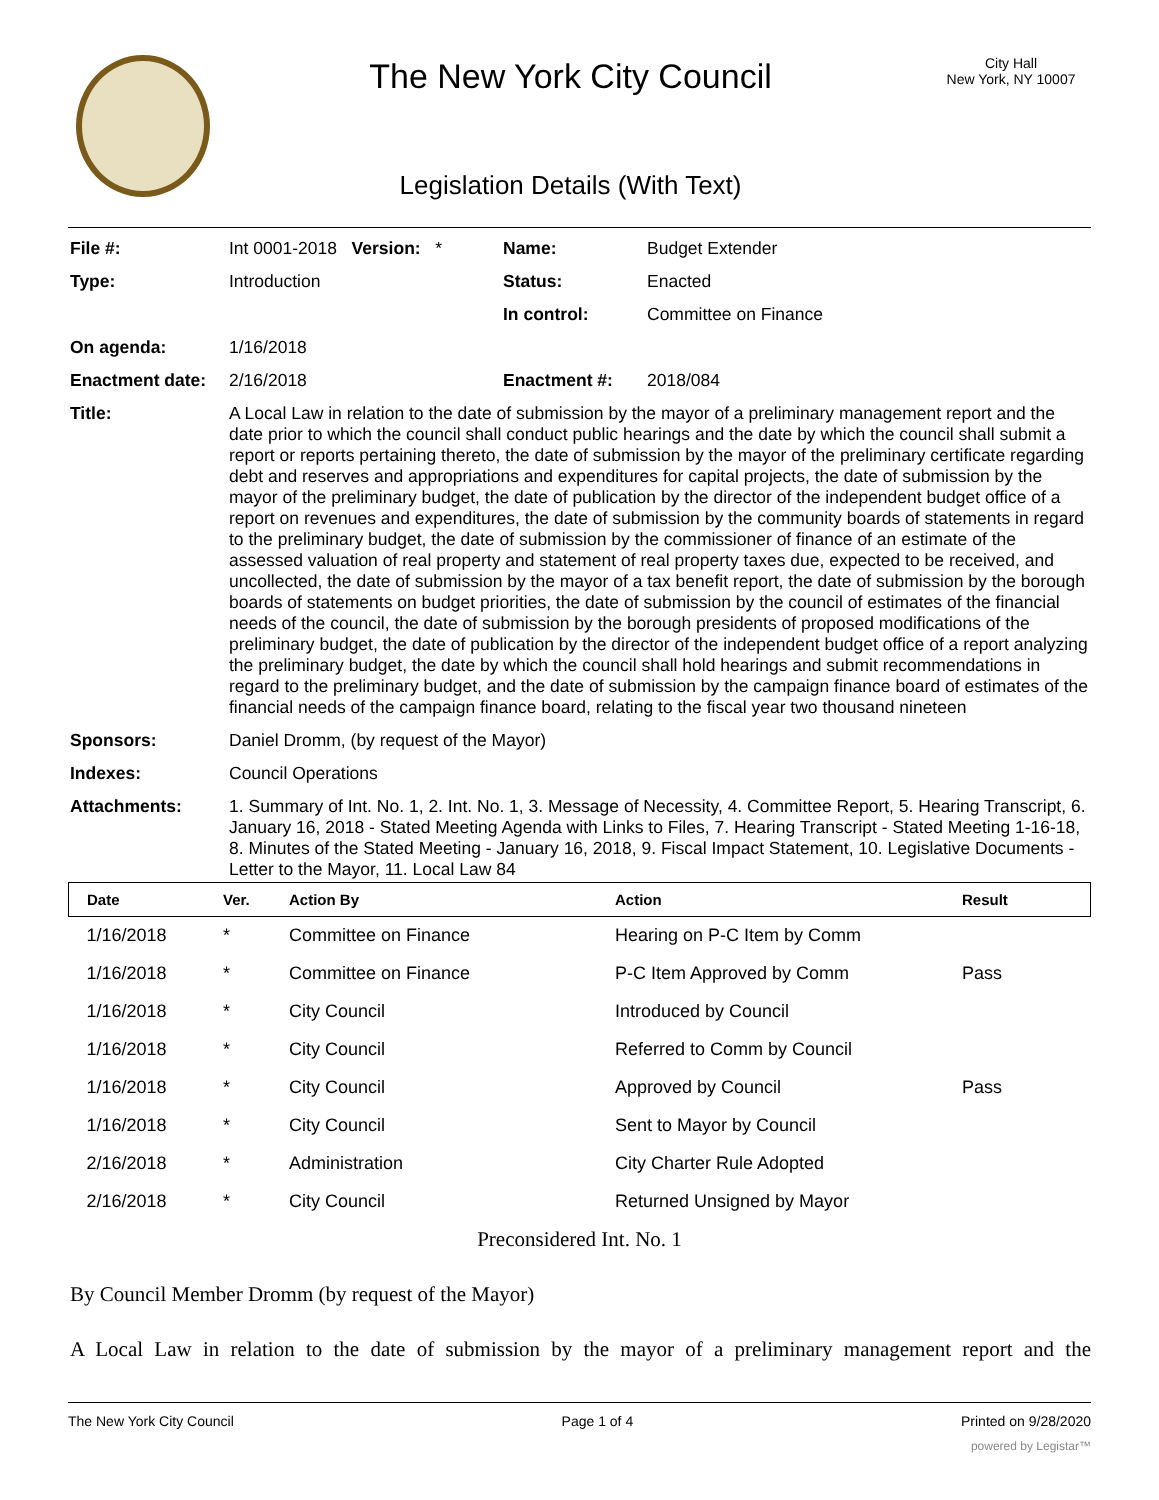The New York City Council
Legislation Details (With Text)
City Hall
New York, NY 10007
| File #: | Int 0001-2018 Version: * | Name: | Budget Extender |
| Type: | Introduction | Status: | Enacted |
| | | In control: | Committee on Finance |
| On agenda: | 1/16/2018 | | |
| Enactment date: | 2/16/2018 | Enactment #: | 2018/084 |
| Title: | A Local Law in relation to the date of submission by the mayor of a preliminary management report and the date prior to which the council shall conduct public hearings and the date by which the council shall submit a report or reports pertaining thereto, the date of submission by the mayor of the preliminary certificate regarding debt and reserves and appropriations and expenditures for capital projects, the date of submission by the mayor of the preliminary budget, the date of publication by the director of the independent budget office of a report on revenues and expenditures, the date of submission by the community boards of statements in regard to the preliminary budget, the date of submission by the commissioner of finance of an estimate of the assessed valuation of real property and statement of real property taxes due, expected to be received, and uncollected, the date of submission by the mayor of a tax benefit report, the date of submission by the borough boards of statements on budget priorities, the date of submission by the council of estimates of the financial needs of the council, the date of submission by the borough presidents of proposed modifications of the preliminary budget, the date of publication by the director of the independent budget office of a report analyzing the preliminary budget, the date by which the council shall hold hearings and submit recommendations in regard to the preliminary budget, and the date of submission by the campaign finance board of estimates of the financial needs of the campaign finance board, relating to the fiscal year two thousand nineteen | | |
| Sponsors: | Daniel Dromm, (by request of the Mayor) | | |
| Indexes: | Council Operations | | |
| Attachments: | 1. Summary of Int. No. 1, 2. Int. No. 1, 3. Message of Necessity, 4. Committee Report, 5. Hearing Transcript, 6. January 16, 2018 - Stated Meeting Agenda with Links to Files, 7. Hearing Transcript - Stated Meeting 1-16-18, 8. Minutes of the Stated Meeting - January 16, 2018, 9. Fiscal Impact Statement, 10. Legislative Documents - Letter to the Mayor, 11. Local Law 84 | | |
| Date | Ver. | Action By | Action | Result |
| --- | --- | --- | --- | --- |
| 1/16/2018 | * | Committee on Finance | Hearing on P-C Item by Comm | |
| 1/16/2018 | * | Committee on Finance | P-C Item Approved by Comm | Pass |
| 1/16/2018 | * | City Council | Introduced by Council | |
| 1/16/2018 | * | City Council | Referred to Comm by Council | |
| 1/16/2018 | * | City Council | Approved by Council | Pass |
| 1/16/2018 | * | City Council | Sent to Mayor by Council | |
| 2/16/2018 | * | Administration | City Charter Rule Adopted | |
| 2/16/2018 | * | City Council | Returned Unsigned by Mayor | |
Preconsidered Int. No. 1
By Council Member Dromm (by request of the Mayor)
A Local Law in relation to the date of submission by the mayor of a preliminary management report and the
The New York City Council Page 1 of 4 Printed on 9/28/2020
powered by Legistar™